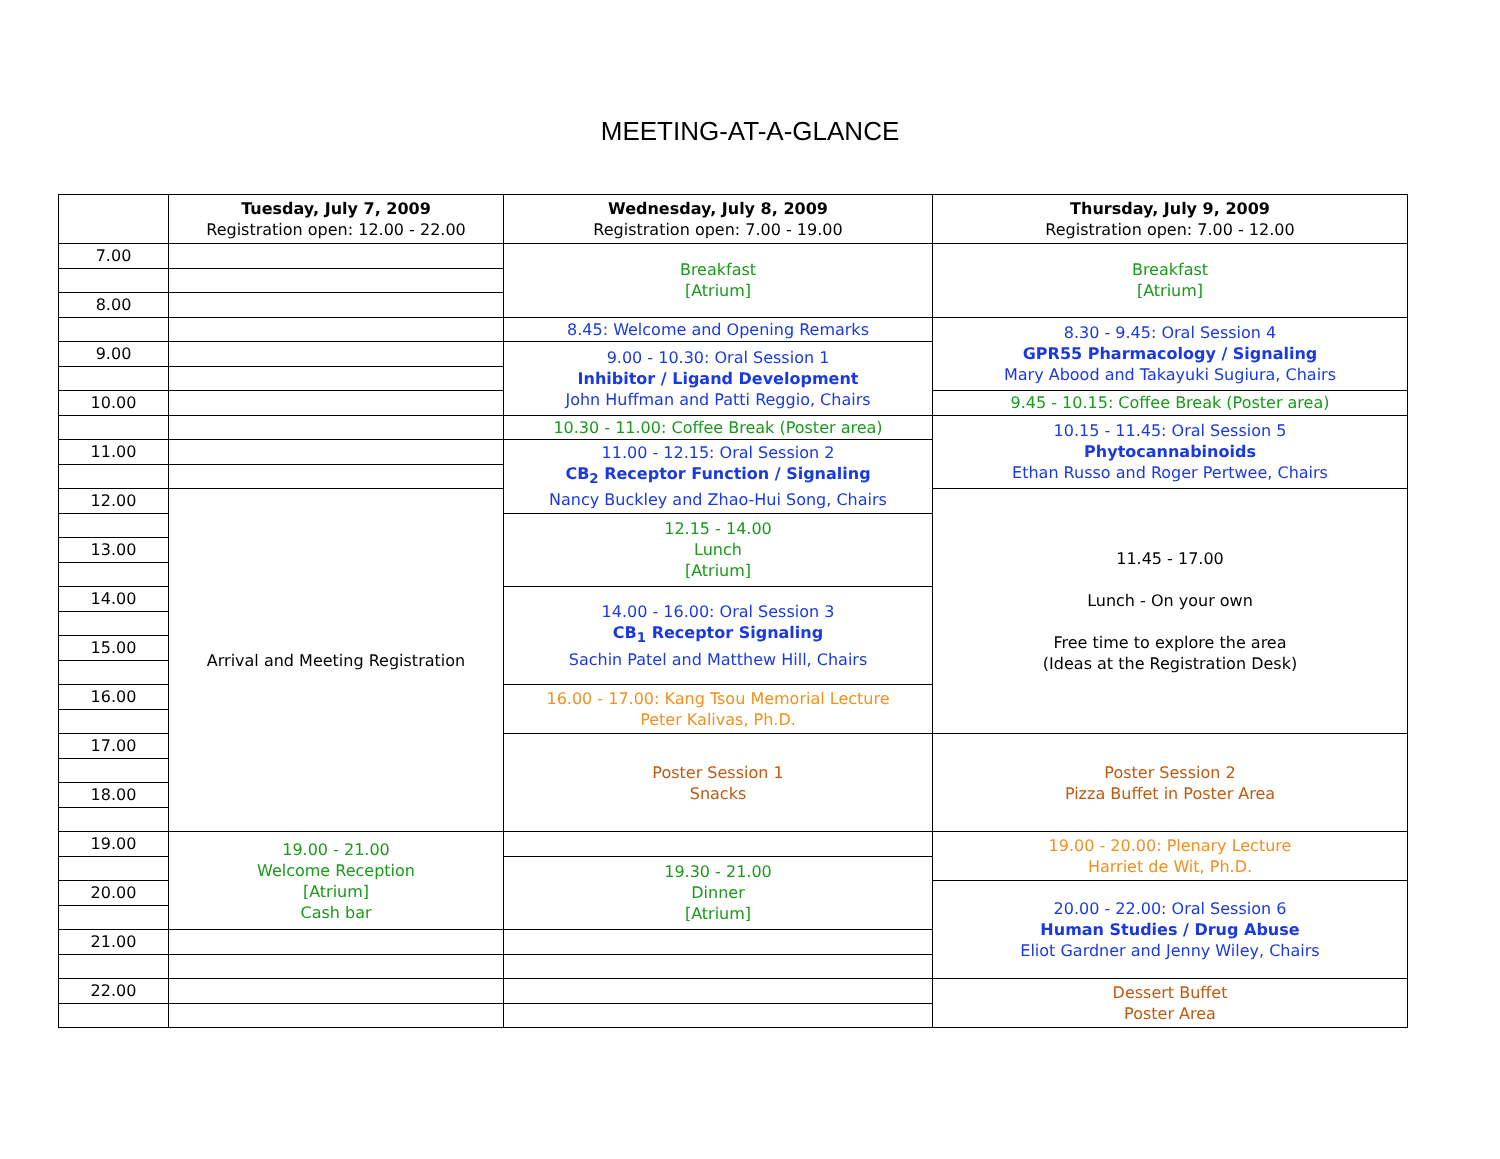MEETING-AT-A-GLANCE
| | Tuesday, July 7, 2009 Registration open: 12.00 - 22.00 | Wednesday, July 8, 2009 Registration open: 7.00 - 19.00 | Thursday, July 9, 2009 Registration open: 7.00 - 12.00 |
| --- | --- | --- | --- |
| 7.00 | | Breakfast [Atrium] | Breakfast [Atrium] |
| 8.00 | | | |
| | | 8.45: Welcome and Opening Remarks | 8.30 - 9.45: Oral Session 4 GPR55 Pharmacology / Signaling Mary Abood and Takayuki Sugiura, Chairs |
| 9.00 | | 9.00 - 10.30: Oral Session 1 Inhibitor / Ligand Development John Huffman and Patti Reggio, Chairs | |
| 10.00 | | | 9.45 - 10.15: Coffee Break (Poster area) |
| | | 10.30 - 11.00: Coffee Break (Poster area) | 10.15 - 11.45: Oral Session 5 Phytocannabinoids Ethan Russo and Roger Pertwee, Chairs |
| 11.00 | | 11.00 - 12.15: Oral Session 2 CB<sub>2</sub> Receptor Function / Signaling Nancy Buckley and Zhao-Hui Song, Chairs | |
| 12.00 | Arrival and Meeting Registration | | 11.45 - 17.00 Lunch - On your own Free time to explore the area (Ideas at the Registration Desk) |
| | | 12.15 - 14.00 Lunch [Atrium] | |
| 13.00 | | | |
| 14.00 | | 14.00 - 16.00: Oral Session 3 CB<sub>1</sub> Receptor Signaling Sachin Patel and Matthew Hill, Chairs | |
| 15.00 | | | |
| 16.00 | | 16.00 - 17.00: Kang Tsou Memorial Lecture Peter Kalivas, Ph.D. | |
| 17.00 | | Poster Session 1 Snacks | Poster Session 2 Pizza Buffet in Poster Area |
| 18.00 | | | |
| 19.00 | 19.00 - 21.00 Welcome Reception [Atrium] Cash bar | | 19.00 - 20.00: Plenary Lecture Harriet de Wit, Ph.D. |
| | | 19.30 - 21.00 Dinner [Atrium] | |
| 20.00 | | | 20.00 - 22.00: Oral Session 6 Human Studies / Drug Abuse Eliot Gardner and Jenny Wiley, Chairs |
| 21.00 | | | |
| 22.00 | | | Dessert Buffet Poster Area |